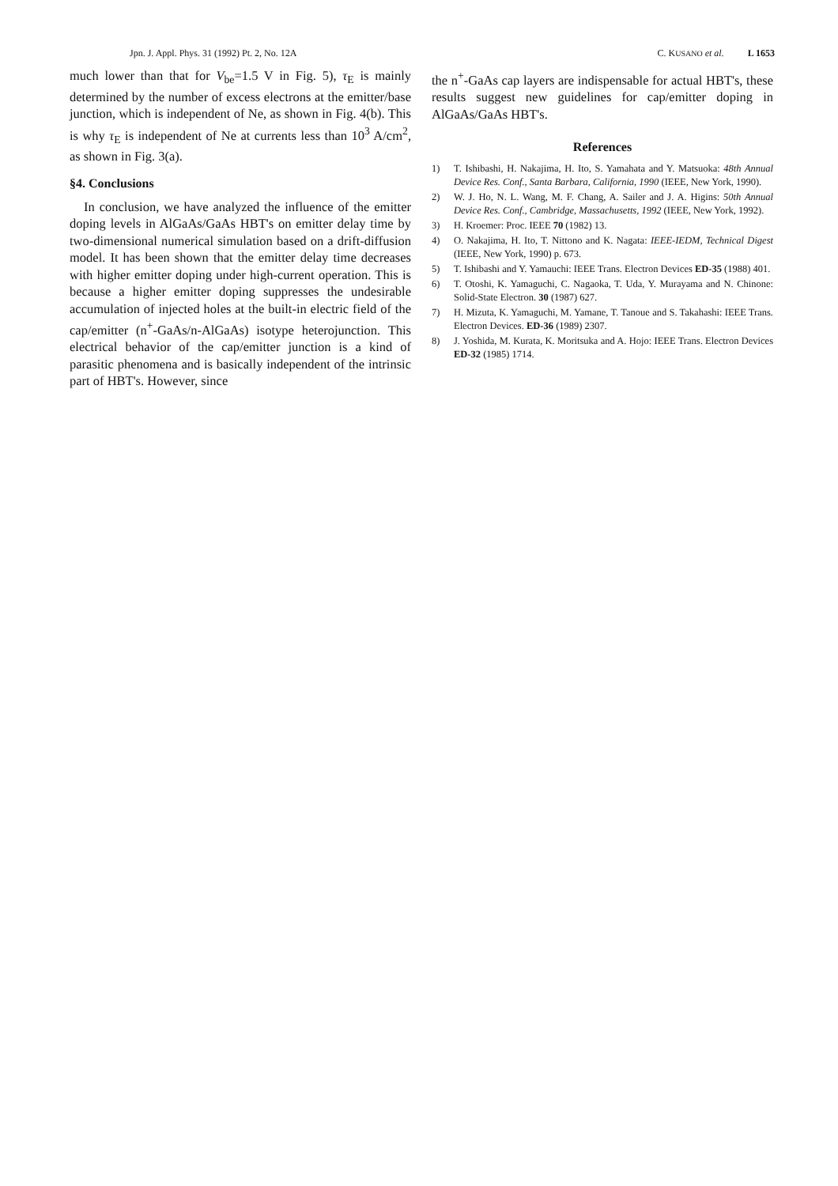Jpn. J. Appl. Phys. 31 (1992) Pt. 2, No. 12A
C. KUSANO et al. L 1653
much lower than that for V<sub>be</sub>=1.5 V in Fig. 5), τ<sub>E</sub> is mainly determined by the number of excess electrons at the emitter/base junction, which is independent of Ne, as shown in Fig. 4(b). This is why τ<sub>E</sub> is independent of Ne at currents less than 10<sup>3</sup> A/cm<sup>2</sup>, as shown in Fig. 3(a).
§4. Conclusions
In conclusion, we have analyzed the influence of the emitter doping levels in AlGaAs/GaAs HBT's on emitter delay time by two-dimensional numerical simulation based on a drift-diffusion model. It has been shown that the emitter delay time decreases with higher emitter doping under high-current operation. This is because a higher emitter doping suppresses the undesirable accumulation of injected holes at the built-in electric field of the cap/emitter (n<sup>+</sup>-GaAs/n-AlGaAs) isotype heterojunction. This electrical behavior of the cap/emitter junction is a kind of parasitic phenomena and is basically independent of the intrinsic part of HBT's. However, since
the n<sup>+</sup>-GaAs cap layers are indispensable for actual HBT's, these results suggest new guidelines for cap/emitter doping in AlGaAs/GaAs HBT's.
References
1) T. Ishibashi, H. Nakajima, H. Ito, S. Yamahata and Y. Matsuoka: 48th Annual Device Res. Conf., Santa Barbara, California, 1990 (IEEE, New York, 1990).
2) W. J. Ho, N. L. Wang, M. F. Chang, A. Sailer and J. A. Higins: 50th Annual Device Res. Conf., Cambridge, Massachusetts, 1992 (IEEE, New York, 1992).
3) H. Kroemer: Proc. IEEE 70 (1982) 13.
4) O. Nakajima, H. Ito, T. Nittono and K. Nagata: IEEE-IEDM, Technical Digest (IEEE, New York, 1990) p. 673.
5) T. Ishibashi and Y. Yamauchi: IEEE Trans. Electron Devices ED-35 (1988) 401.
6) T. Otoshi, K. Yamaguchi, C. Nagaoka, T. Uda, Y. Murayama and N. Chinone: Solid-State Electron. 30 (1987) 627.
7) H. Mizuta, K. Yamaguchi, M. Yamane, T. Tanoue and S. Takahashi: IEEE Trans. Electron Devices. ED-36 (1989) 2307.
8) J. Yoshida, M. Kurata, K. Moritsuka and A. Hojo: IEEE Trans. Electron Devices ED-32 (1985) 1714.